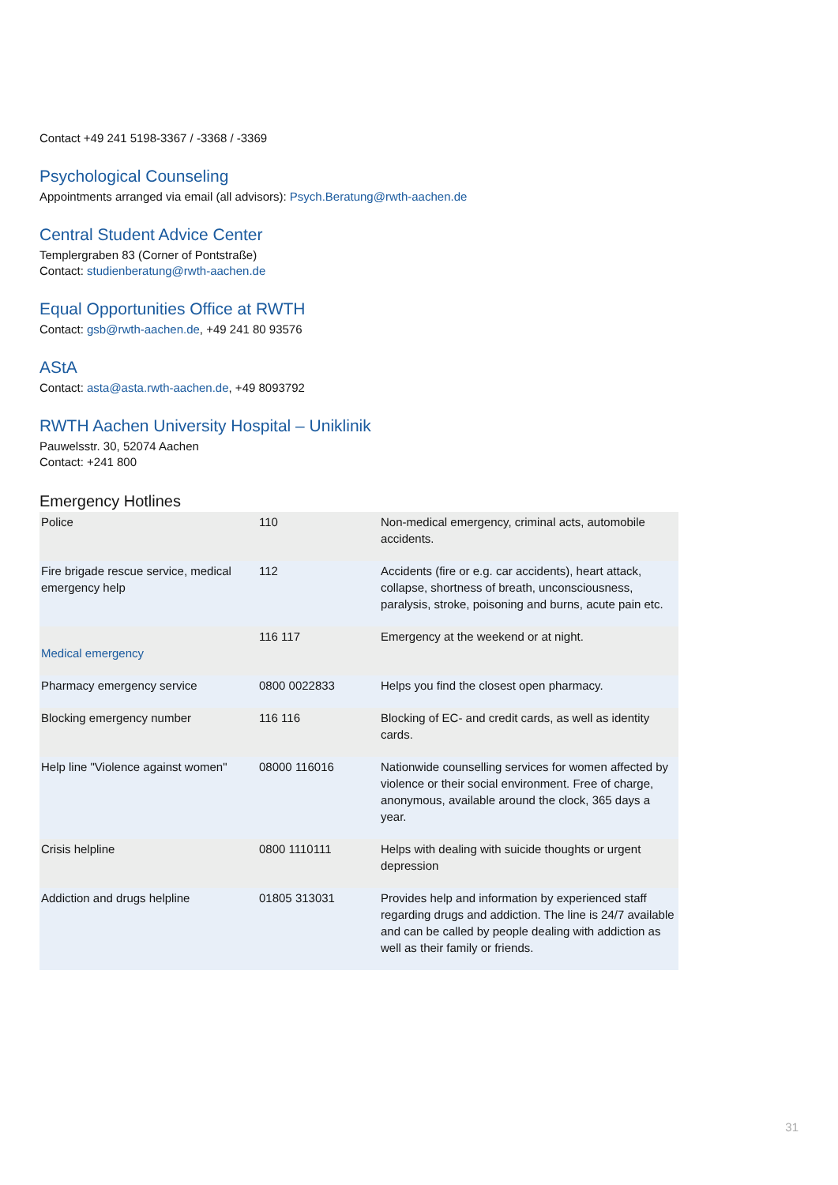Contact +49 241 5198-3367 / -3368 / -3369
Psychological Counseling
Appointments arranged via email (all advisors): Psych.Beratung@rwth-aachen.de
Central Student Advice Center
Templergraben 83 (Corner of Pontstraße)
Contact: studienberatung@rwth-aachen.de
Equal Opportunities Office at RWTH
Contact: gsb@rwth-aachen.de, +49 241 80 93576
AStA
Contact: asta@asta.rwth-aachen.de, +49 8093792
RWTH Aachen University Hospital – Uniklinik
Pauwelsstr. 30, 52074 Aachen
Contact: +241 800
Emergency Hotlines
| Police | 110 | Non-medical emergency, criminal acts, automobile accidents. |
| Fire brigade rescue service, medical emergency help | 112 | Accidents (fire or e.g. car accidents), heart attack, collapse, shortness of breath, unconsciousness, paralysis, stroke, poisoning and burns, acute pain etc. |
| Medical emergency | 116 117 | Emergency at the weekend or at night. |
| Pharmacy emergency service | 0800 0022833 | Helps you find the closest open pharmacy. |
| Blocking emergency number | 116 116 | Blocking of EC- and credit cards, as well as identity cards. |
| Help line "Violence against women" | 08000 116016 | Nationwide counselling services for women affected by violence or their social environment. Free of charge, anonymous, available around the clock, 365 days a year. |
| Crisis helpline | 0800 1110111 | Helps with dealing with suicide thoughts or urgent depression |
| Addiction and drugs helpline | 01805 313031 | Provides help and information by experienced staff regarding drugs and addiction. The line is 24/7 available and can be called by people dealing with addiction as well as their family or friends. |
31